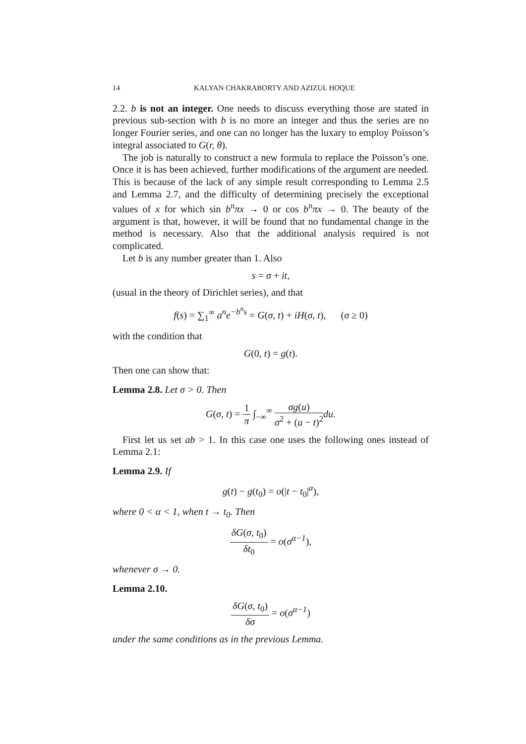14 KALYAN CHAKRABORTY AND AZIZUL HOQUE
2.2. b is not an integer. One needs to discuss everything those are stated in previous sub-section with b is no more an integer and thus the series are no longer Fourier series, and one can no longer has the luxary to employ Poisson’s integral associated to G(r, θ).
The job is naturally to construct a new formula to replace the Poisson’s one. Once it is has been achieved, further modifications of the argument are needed. This is because of the lack of any simple result corresponding to Lemma 2.5 and Lemma 2.7, and the difficulty of determining precisely the exceptional values of x for which sin b<sup>n</sup>πx → 0 or cos b<sup>n</sup>πx → 0. The beauty of the argument is that, however, it will be found that no fundamental change in the method is necessary. Also that the additional analysis required is not complicated.
Let b is any number greater than 1. Also
s = σ + it,
(usual in the theory of Dirichlet series), and that
f(s) = ∑<sub>1</sub><sup>∞</sup> a<sup>n</sup>e<sup>−b<sup>n</sup>s</sup> = G(σ, t) + iH(σ, t), (σ ≥ 0)
with the condition that
G(0, t) = g(t).
Then one can show that:
Lemma 2.8. Let σ > 0. Then
G(σ, t) = 1 π ∫<sub>−∞</sub><sup>∞</sup> σg(u) σ<sup>2</sup> + (u − t)<sup>2</sup> du.
First let us set ab > 1. In this case one uses the following ones instead of Lemma 2.1:
Lemma 2.9. If
g(t) − g(t<sub>0</sub>) = o(|t − t<sub>0</sub>|<sup>α</sup>),
where 0 < α < 1, when t → t<sub>0</sub>. Then
δG(σ, t<sub>0</sub>) δt<sub>0</sub> = o(σ<sup>α−1</sup>),
whenever σ → 0.
Lemma 2.10.
δG(σ, t<sub>0</sub>) δσ = o(σ<sup>α−1</sup>)
under the same conditions as in the previous Lemma.